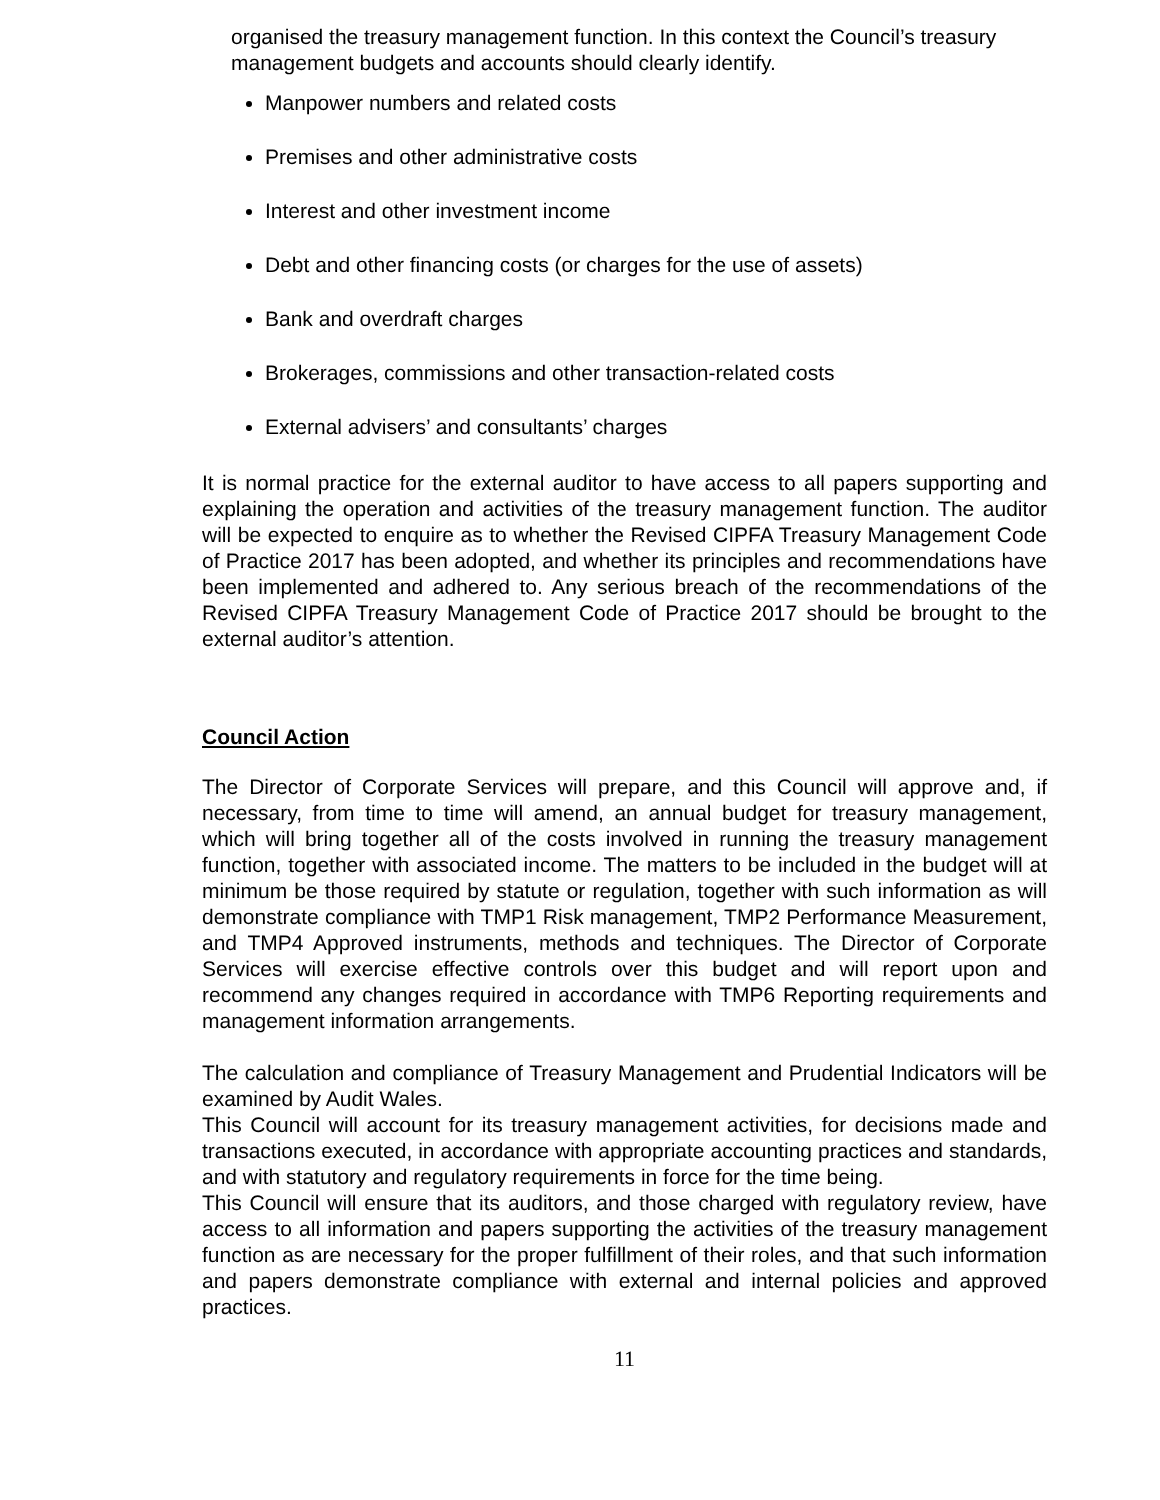organised the treasury management function. In this context the Council’s treasury management budgets and accounts should clearly identify.
Manpower numbers and related costs
Premises and other administrative costs
Interest and other investment income
Debt and other financing costs (or charges for the use of assets)
Bank and overdraft charges
Brokerages, commissions and other transaction-related costs
External advisers’ and consultants’ charges
It is normal practice for the external auditor to have access to all papers supporting and explaining the operation and activities of the treasury management function. The auditor will be expected to enquire as to whether the Revised CIPFA Treasury Management Code of Practice 2017 has been adopted, and whether its principles and recommendations have been implemented and adhered to. Any serious breach of the recommendations of the Revised CIPFA Treasury Management Code of Practice 2017 should be brought to the external auditor’s attention.
Council Action
The Director of Corporate Services will prepare, and this Council will approve and, if necessary, from time to time will amend, an annual budget for treasury management, which will bring together all of the costs involved in running the treasury management function, together with associated income. The matters to be included in the budget will at minimum be those required by statute or regulation, together with such information as will demonstrate compliance with TMP1 Risk management, TMP2 Performance Measurement, and TMP4 Approved instruments, methods and techniques. The Director of Corporate Services will exercise effective controls over this budget and will report upon and recommend any changes required in accordance with TMP6 Reporting requirements and management information arrangements.
The calculation and compliance of Treasury Management and Prudential Indicators will be examined by Audit Wales.
This Council will account for its treasury management activities, for decisions made and transactions executed, in accordance with appropriate accounting practices and standards, and with statutory and regulatory requirements in force for the time being.
This Council will ensure that its auditors, and those charged with regulatory review, have access to all information and papers supporting the activities of the treasury management function as are necessary for the proper fulfillment of their roles, and that such information and papers demonstrate compliance with external and internal policies and approved practices.
11